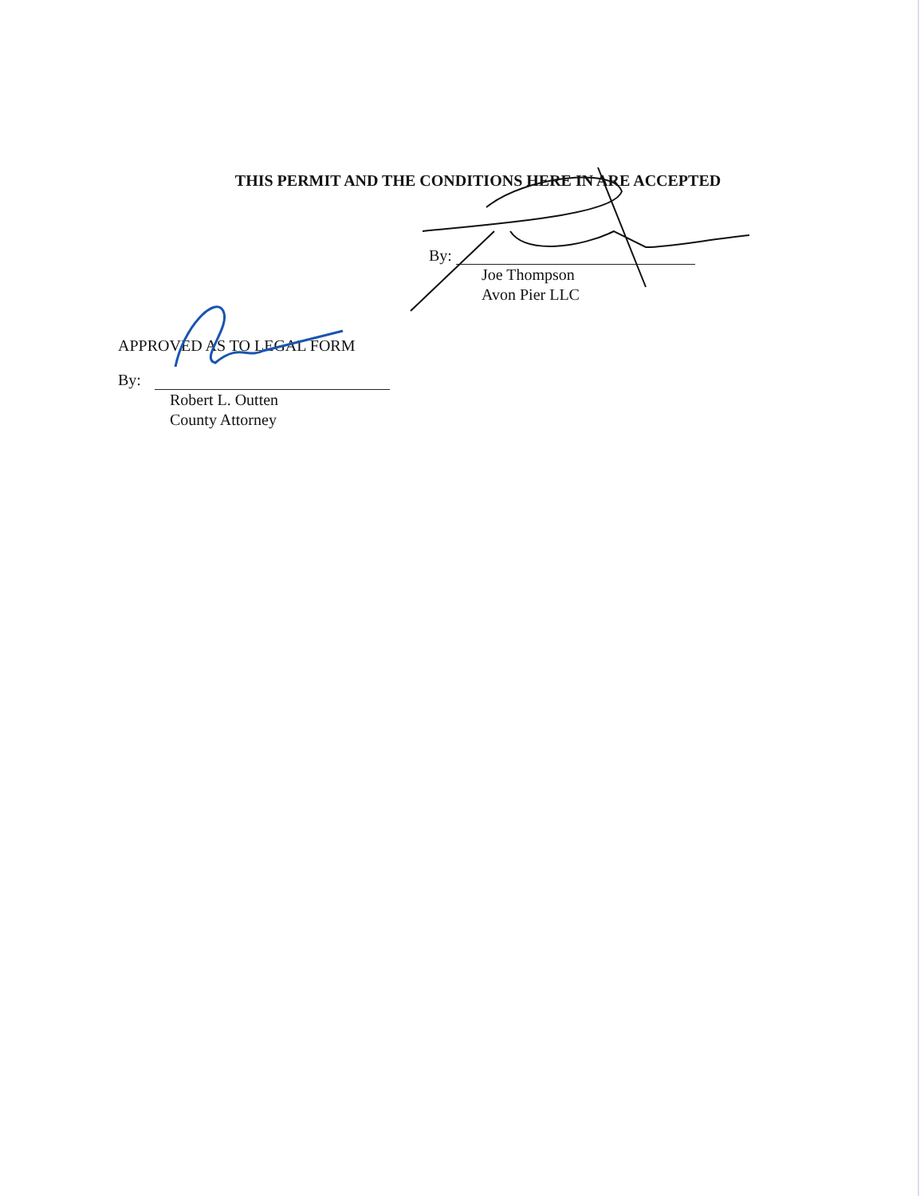THIS PERMIT AND THE CONDITIONS HERE IN ARE ACCEPTED
By:
Joe Thompson
Avon Pier LLC
APPROVED AS TO LEGAL FORM
By:
Robert L. Outten
County Attorney